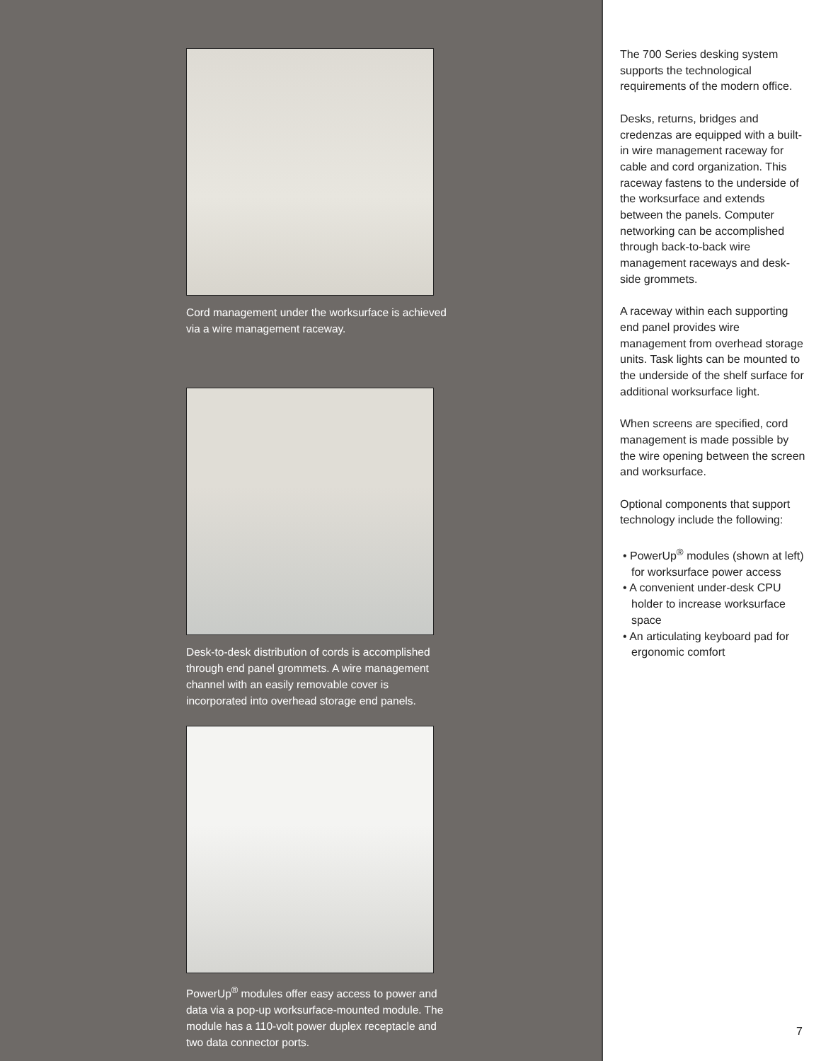Cord management under the worksurface is achieved via a wire management raceway.
Desk-to-desk distribution of cords is accomplished through end panel grommets. A wire management channel with an easily removable cover is incorporated into overhead storage end panels.
PowerUp<sup>®</sup> modules offer easy access to power and data via a pop-up worksurface-mounted module. The module has a 110-volt power duplex receptacle and two data connector ports.
The 700 Series desking system supports the technological requirements of the modern office.
Desks, returns, bridges and credenzas are equipped with a built-in wire management raceway for cable and cord organization. This raceway fastens to the underside of the worksurface and extends between the panels. Computer networking can be accomplished through back-to-back wire management raceways and desk-side grommets.
A raceway within each supporting end panel provides wire management from overhead storage units. Task lights can be mounted to the underside of the shelf surface for additional worksurface light.
When screens are specified, cord management is made possible by the wire opening between the screen and worksurface.
Optional components that support technology include the following:
• PowerUp<sup>®</sup> modules (shown at left) for worksurface power access
• A convenient under-desk CPU holder to increase worksurface space
• An articulating keyboard pad for ergonomic comfort
7